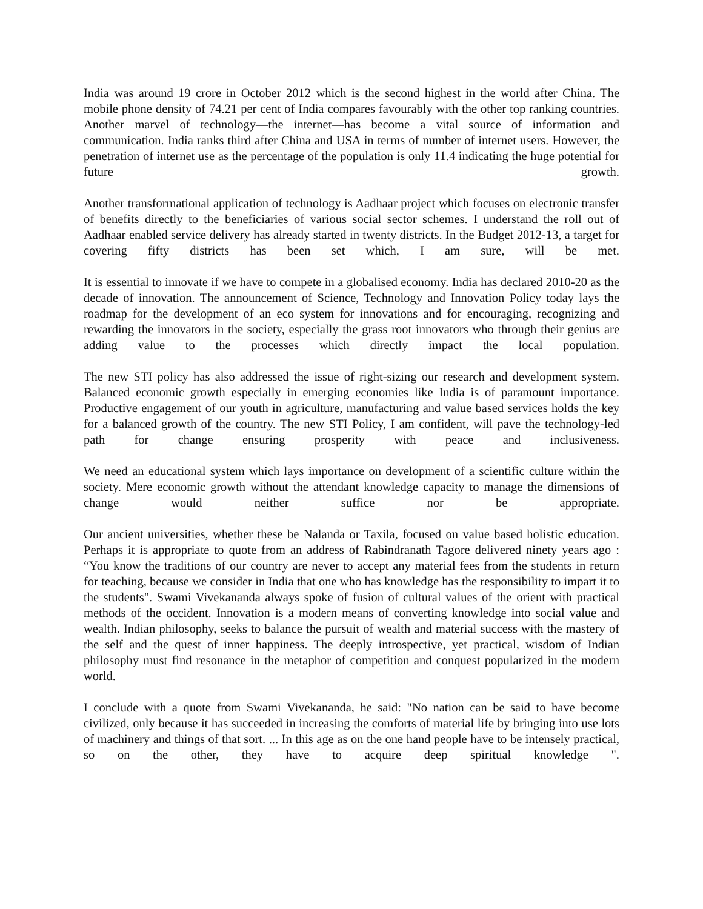India was around 19 crore in October 2012 which is the second highest in the world after China. The mobile phone density of 74.21 per cent of India compares favourably with the other top ranking countries. Another marvel of technology—the internet—has become a vital source of information and communication. India ranks third after China and USA in terms of number of internet users. However, the penetration of internet use as the percentage of the population is only 11.4 indicating the huge potential for future growth.
Another transformational application of technology is Aadhaar project which focuses on electronic transfer of benefits directly to the beneficiaries of various social sector schemes. I understand the roll out of Aadhaar enabled service delivery has already started in twenty districts. In the Budget 2012-13, a target for covering fifty districts has been set which, I am sure, will be met.
It is essential to innovate if we have to compete in a globalised economy. India has declared 2010-20 as the decade of innovation. The announcement of Science, Technology and Innovation Policy today lays the roadmap for the development of an eco system for innovations and for encouraging, recognizing and rewarding the innovators in the society, especially the grass root innovators who through their genius are adding value to the processes which directly impact the local population.
The new STI policy has also addressed the issue of right-sizing our research and development system. Balanced economic growth especially in emerging economies like India is of paramount importance. Productive engagement of our youth in agriculture, manufacturing and value based services holds the key for a balanced growth of the country. The new STI Policy, I am confident, will pave the technology-led path for change ensuring prosperity with peace and inclusiveness.
We need an educational system which lays importance on development of a scientific culture within the society. Mere economic growth without the attendant knowledge capacity to manage the dimensions of change would neither suffice nor be appropriate.
Our ancient universities, whether these be Nalanda or Taxila, focused on value based holistic education. Perhaps it is appropriate to quote from an address of Rabindranath Tagore delivered ninety years ago : “You know the traditions of our country are never to accept any material fees from the students in return for teaching, because we consider in India that one who has knowledge has the responsibility to impart it to the students". Swami Vivekananda always spoke of fusion of cultural values of the orient with practical methods of the occident. Innovation is a modern means of converting knowledge into social value and wealth. Indian philosophy, seeks to balance the pursuit of wealth and material success with the mastery of the self and the quest of inner happiness. The deeply introspective, yet practical, wisdom of Indian philosophy must find resonance in the metaphor of competition and conquest popularized in the modern world.
I conclude with a quote from Swami Vivekananda, he said: "No nation can be said to have become civilized, only because it has succeeded in increasing the comforts of material life by bringing into use lots of machinery and things of that sort. ... In this age as on the one hand people have to be intensely practical, so on the other, they have to acquire deep spiritual knowledge ".